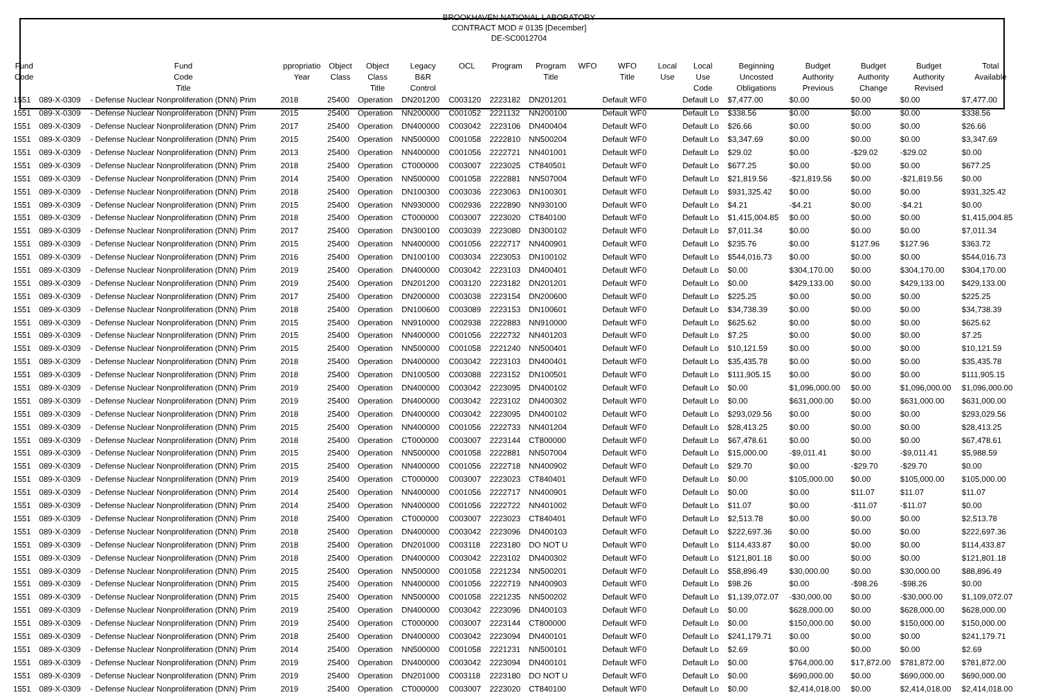BROOKHAVEN NATIONAL LABORATORY
CONTRACT MOD # 0135 [December]
DE-SC0012704
| Fund Code | | Fund Code Title | ppropriatio Year | Object Class | Object Class Title | Legacy B&R Control | OCL | Program | Program Title | WFO | WFO Title | Local Use | Local Use Code | Beginning Uncosted Obligations | Budget Authority Previous | Budget Authority Change | Budget Authority Revised | Total Available |
| --- | --- | --- | --- | --- | --- | --- | --- | --- | --- | --- | --- | --- | --- | --- | --- | --- | --- | --- |
| 1551 | 089-X-0309 | - Defense Nuclear Nonproliferation (DNN) Prim | 2018 | 25400 | Operation | DN201200 | C003120 | 2223182 | DN201201 | | Default WF0 | | Default Lo | $7,477.00 | $0.00 | $0.00 | $0.00 | $7,477.00 |
| 1551 | 089-X-0309 | - Defense Nuclear Nonproliferation (DNN) Prim | 2015 | 25400 | Operation | NN200000 | C001052 | 2221132 | NN200100 | | Default WF0 | | Default Lo | $338.56 | $0.00 | $0.00 | $0.00 | $338.56 |
| 1551 | 089-X-0309 | - Defense Nuclear Nonproliferation (DNN) Prim | 2017 | 25400 | Operation | DN400000 | C003042 | 2223106 | DN400404 | | Default WF0 | | Default Lo | $26.66 | $0.00 | $0.00 | $0.00 | $26.66 |
| 1551 | 089-X-0309 | - Defense Nuclear Nonproliferation (DNN) Prim | 2015 | 25400 | Operation | NN500000 | C001058 | 2222810 | NN500204 | | Default WF0 | | Default Lo | $3,347.69 | $0.00 | $0.00 | $0.00 | $3,347.69 |
| 1551 | 089-X-0309 | - Defense Nuclear Nonproliferation (DNN) Prim | 2013 | 25400 | Operation | NN400000 | C001056 | 2222721 | NN401001 | | Default WF0 | | Default Lo | $29.02 | $0.00 | -$29.02 | -$29.02 | $0.00 |
| 1551 | 089-X-0309 | - Defense Nuclear Nonproliferation (DNN) Prim | 2018 | 25400 | Operation | CT000000 | C003007 | 2223025 | CT840501 | | Default WF0 | | Default Lo | $677.25 | $0.00 | $0.00 | $0.00 | $677.25 |
| 1551 | 089-X-0309 | - Defense Nuclear Nonproliferation (DNN) Prim | 2014 | 25400 | Operation | NN500000 | C001058 | 2222881 | NN507004 | | Default WF0 | | Default Lo | $21,819.56 | -$21,819.56 | $0.00 | -$21,819.56 | $0.00 |
| 1551 | 089-X-0309 | - Defense Nuclear Nonproliferation (DNN) Prim | 2018 | 25400 | Operation | DN100300 | C003036 | 2223063 | DN100301 | | Default WF0 | | Default Lo | $931,325.42 | $0.00 | $0.00 | $0.00 | $931,325.42 |
| 1551 | 089-X-0309 | - Defense Nuclear Nonproliferation (DNN) Prim | 2015 | 25400 | Operation | NN930000 | C002936 | 2222890 | NN930100 | | Default WF0 | | Default Lo | $4.21 | -$4.21 | $0.00 | -$4.21 | $0.00 |
| 1551 | 089-X-0309 | - Defense Nuclear Nonproliferation (DNN) Prim | 2018 | 25400 | Operation | CT000000 | C003007 | 2223020 | CT840100 | | Default WF0 | | Default Lo | $1,415,004.85 | $0.00 | $0.00 | $0.00 | $1,415,004.85 |
| 1551 | 089-X-0309 | - Defense Nuclear Nonproliferation (DNN) Prim | 2017 | 25400 | Operation | DN300100 | C003039 | 2223080 | DN300102 | | Default WF0 | | Default Lo | $7,011.34 | $0.00 | $0.00 | $0.00 | $7,011.34 |
| 1551 | 089-X-0309 | - Defense Nuclear Nonproliferation (DNN) Prim | 2015 | 25400 | Operation | NN400000 | C001056 | 2222717 | NN400901 | | Default WF0 | | Default Lo | $235.76 | $0.00 | $127.96 | $127.96 | $363.72 |
| 1551 | 089-X-0309 | - Defense Nuclear Nonproliferation (DNN) Prim | 2016 | 25400 | Operation | DN100100 | C003034 | 2223053 | DN100102 | | Default WF0 | | Default Lo | $544,016.73 | $0.00 | $0.00 | $0.00 | $544,016.73 |
| 1551 | 089-X-0309 | - Defense Nuclear Nonproliferation (DNN) Prim | 2019 | 25400 | Operation | DN400000 | C003042 | 2223103 | DN400401 | | Default WF0 | | Default Lo | $0.00 | $304,170.00 | $0.00 | $304,170.00 | $304,170.00 |
| 1551 | 089-X-0309 | - Defense Nuclear Nonproliferation (DNN) Prim | 2019 | 25400 | Operation | DN201200 | C003120 | 2223182 | DN201201 | | Default WF0 | | Default Lo | $0.00 | $429,133.00 | $0.00 | $429,133.00 | $429,133.00 |
| 1551 | 089-X-0309 | - Defense Nuclear Nonproliferation (DNN) Prim | 2017 | 25400 | Operation | DN200000 | C003038 | 2223154 | DN200600 | | Default WF0 | | Default Lo | $225.25 | $0.00 | $0.00 | $0.00 | $225.25 |
| 1551 | 089-X-0309 | - Defense Nuclear Nonproliferation (DNN) Prim | 2018 | 25400 | Operation | DN100600 | C003089 | 2223153 | DN100601 | | Default WF0 | | Default Lo | $34,738.39 | $0.00 | $0.00 | $0.00 | $34,738.39 |
| 1551 | 089-X-0309 | - Defense Nuclear Nonproliferation (DNN) Prim | 2015 | 25400 | Operation | NN910000 | C002938 | 2222883 | NN910000 | | Default WF0 | | Default Lo | $625.62 | $0.00 | $0.00 | $0.00 | $625.62 |
| 1551 | 089-X-0309 | - Defense Nuclear Nonproliferation (DNN) Prim | 2015 | 25400 | Operation | NN400000 | C001056 | 2222732 | NN401203 | | Default WF0 | | Default Lo | $7.25 | $0.00 | $0.00 | $0.00 | $7.25 |
| 1551 | 089-X-0309 | - Defense Nuclear Nonproliferation (DNN) Prim | 2015 | 25400 | Operation | NN500000 | C001058 | 2221240 | NN500401 | | Default WF0 | | Default Lo | $10,121.59 | $0.00 | $0.00 | $0.00 | $10,121.59 |
| 1551 | 089-X-0309 | - Defense Nuclear Nonproliferation (DNN) Prim | 2018 | 25400 | Operation | DN400000 | C003042 | 2223103 | DN400401 | | Default WF0 | | Default Lo | $35,435.78 | $0.00 | $0.00 | $0.00 | $35,435.78 |
| 1551 | 089-X-0309 | - Defense Nuclear Nonproliferation (DNN) Prim | 2018 | 25400 | Operation | DN100500 | C003088 | 2223152 | DN100501 | | Default WF0 | | Default Lo | $111,905.15 | $0.00 | $0.00 | $0.00 | $111,905.15 |
| 1551 | 089-X-0309 | - Defense Nuclear Nonproliferation (DNN) Prim | 2019 | 25400 | Operation | DN400000 | C003042 | 2223095 | DN400102 | | Default WF0 | | Default Lo | $0.00 | $1,096,000.00 | $0.00 | $1,096,000.00 | $1,096,000.00 |
| 1551 | 089-X-0309 | - Defense Nuclear Nonproliferation (DNN) Prim | 2019 | 25400 | Operation | DN400000 | C003042 | 2223102 | DN400302 | | Default WF0 | | Default Lo | $0.00 | $631,000.00 | $0.00 | $631,000.00 | $631,000.00 |
| 1551 | 089-X-0309 | - Defense Nuclear Nonproliferation (DNN) Prim | 2018 | 25400 | Operation | DN400000 | C003042 | 2223095 | DN400102 | | Default WF0 | | Default Lo | $293,029.56 | $0.00 | $0.00 | $0.00 | $293,029.56 |
| 1551 | 089-X-0309 | - Defense Nuclear Nonproliferation (DNN) Prim | 2015 | 25400 | Operation | NN400000 | C001056 | 2222733 | NN401204 | | Default WF0 | | Default Lo | $28,413.25 | $0.00 | $0.00 | $0.00 | $28,413.25 |
| 1551 | 089-X-0309 | - Defense Nuclear Nonproliferation (DNN) Prim | 2018 | 25400 | Operation | CT000000 | C003007 | 2223144 | CT800000 | | Default WF0 | | Default Lo | $67,478.61 | $0.00 | $0.00 | $0.00 | $67,478.61 |
| 1551 | 089-X-0309 | - Defense Nuclear Nonproliferation (DNN) Prim | 2015 | 25400 | Operation | NN500000 | C001058 | 2222881 | NN507004 | | Default WF0 | | Default Lo | $15,000.00 | -$9,011.41 | $0.00 | -$9,011.41 | $5,988.59 |
| 1551 | 089-X-0309 | - Defense Nuclear Nonproliferation (DNN) Prim | 2015 | 25400 | Operation | NN400000 | C001056 | 2222718 | NN400902 | | Default WF0 | | Default Lo | $29.70 | $0.00 | -$29.70 | -$29.70 | $0.00 |
| 1551 | 089-X-0309 | - Defense Nuclear Nonproliferation (DNN) Prim | 2019 | 25400 | Operation | CT000000 | C003007 | 2223023 | CT840401 | | Default WF0 | | Default Lo | $0.00 | $105,000.00 | $0.00 | $105,000.00 | $105,000.00 |
| 1551 | 089-X-0309 | - Defense Nuclear Nonproliferation (DNN) Prim | 2014 | 25400 | Operation | NN400000 | C001056 | 2222717 | NN400901 | | Default WF0 | | Default Lo | $0.00 | $0.00 | $11.07 | $11.07 | $11.07 |
| 1551 | 089-X-0309 | - Defense Nuclear Nonproliferation (DNN) Prim | 2014 | 25400 | Operation | NN400000 | C001056 | 2222722 | NN401002 | | Default WF0 | | Default Lo | $11.07 | $0.00 | -$11.07 | -$11.07 | $0.00 |
| 1551 | 089-X-0309 | - Defense Nuclear Nonproliferation (DNN) Prim | 2018 | 25400 | Operation | CT000000 | C003007 | 2223023 | CT840401 | | Default WF0 | | Default Lo | $2,513.78 | $0.00 | $0.00 | $0.00 | $2,513.78 |
| 1551 | 089-X-0309 | - Defense Nuclear Nonproliferation (DNN) Prim | 2018 | 25400 | Operation | DN400000 | C003042 | 2223096 | DN400103 | | Default WF0 | | Default Lo | $222,697.36 | $0.00 | $0.00 | $0.00 | $222,697.36 |
| 1551 | 089-X-0309 | - Defense Nuclear Nonproliferation (DNN) Prim | 2018 | 25400 | Operation | DN201000 | C003118 | 2223180 | DO NOT U | | Default WF0 | | Default Lo | $114,433.87 | $0.00 | $0.00 | $0.00 | $114,433.87 |
| 1551 | 089-X-0309 | - Defense Nuclear Nonproliferation (DNN) Prim | 2018 | 25400 | Operation | DN400000 | C003042 | 2223102 | DN400302 | | Default WF0 | | Default Lo | $121,801.18 | $0.00 | $0.00 | $0.00 | $121,801.18 |
| 1551 | 089-X-0309 | - Defense Nuclear Nonproliferation (DNN) Prim | 2015 | 25400 | Operation | NN500000 | C001058 | 2221234 | NN500201 | | Default WF0 | | Default Lo | $58,896.49 | $30,000.00 | $0.00 | $30,000.00 | $88,896.49 |
| 1551 | 089-X-0309 | - Defense Nuclear Nonproliferation (DNN) Prim | 2015 | 25400 | Operation | NN400000 | C001056 | 2222719 | NN400903 | | Default WF0 | | Default Lo | $98.26 | $0.00 | -$98.26 | -$98.26 | $0.00 |
| 1551 | 089-X-0309 | - Defense Nuclear Nonproliferation (DNN) Prim | 2015 | 25400 | Operation | NN500000 | C001058 | 2221235 | NN500202 | | Default WF0 | | Default Lo | $1,139,072.07 | -$30,000.00 | $0.00 | -$30,000.00 | $1,109,072.07 |
| 1551 | 089-X-0309 | - Defense Nuclear Nonproliferation (DNN) Prim | 2019 | 25400 | Operation | DN400000 | C003042 | 2223096 | DN400103 | | Default WF0 | | Default Lo | $0.00 | $628,000.00 | $0.00 | $628,000.00 | $628,000.00 |
| 1551 | 089-X-0309 | - Defense Nuclear Nonproliferation (DNN) Prim | 2019 | 25400 | Operation | CT000000 | C003007 | 2223144 | CT800000 | | Default WF0 | | Default Lo | $0.00 | $150,000.00 | $0.00 | $150,000.00 | $150,000.00 |
| 1551 | 089-X-0309 | - Defense Nuclear Nonproliferation (DNN) Prim | 2018 | 25400 | Operation | DN400000 | C003042 | 2223094 | DN400101 | | Default WF0 | | Default Lo | $241,179.71 | $0.00 | $0.00 | $0.00 | $241,179.71 |
| 1551 | 089-X-0309 | - Defense Nuclear Nonproliferation (DNN) Prim | 2014 | 25400 | Operation | NN500000 | C001058 | 2221231 | NN500101 | | Default WF0 | | Default Lo | $2.69 | $0.00 | $0.00 | $0.00 | $2.69 |
| 1551 | 089-X-0309 | - Defense Nuclear Nonproliferation (DNN) Prim | 2019 | 25400 | Operation | DN400000 | C003042 | 2223094 | DN400101 | | Default WF0 | | Default Lo | $0.00 | $764,000.00 | $17,872.00 | $781,872.00 | $781,872.00 |
| 1551 | 089-X-0309 | - Defense Nuclear Nonproliferation (DNN) Prim | 2019 | 25400 | Operation | DN201000 | C003118 | 2223180 | DO NOT U | | Default WF0 | | Default Lo | $0.00 | $690,000.00 | $0.00 | $690,000.00 | $690,000.00 |
| 1551 | 089-X-0309 | - Defense Nuclear Nonproliferation (DNN) Prim | 2019 | 25400 | Operation | CT000000 | C003007 | 2223020 | CT840100 | | Default WF0 | | Default Lo | $0.00 | $2,414,018.00 | $0.00 | $2,414,018.00 | $2,414,018.00 |